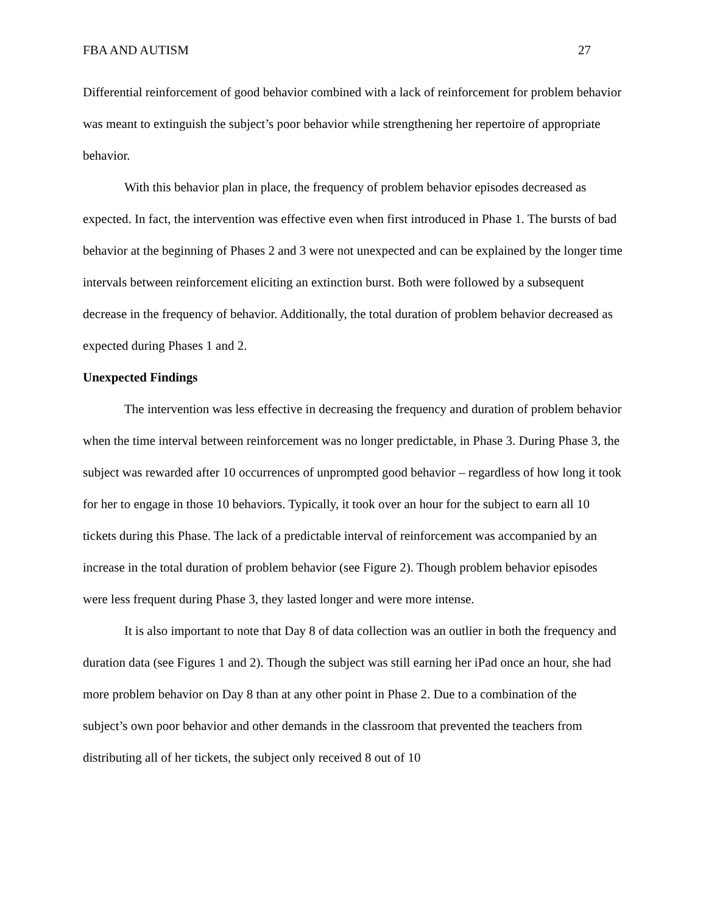FBA AND AUTISM 27
Differential reinforcement of good behavior combined with a lack of reinforcement for problem behavior was meant to extinguish the subject’s poor behavior while strengthening her repertoire of appropriate behavior.
With this behavior plan in place, the frequency of problem behavior episodes decreased as expected. In fact, the intervention was effective even when first introduced in Phase 1. The bursts of bad behavior at the beginning of Phases 2 and 3 were not unexpected and can be explained by the longer time intervals between reinforcement eliciting an extinction burst. Both were followed by a subsequent decrease in the frequency of behavior. Additionally, the total duration of problem behavior decreased as expected during Phases 1 and 2.
Unexpected Findings
The intervention was less effective in decreasing the frequency and duration of problem behavior when the time interval between reinforcement was no longer predictable, in Phase 3. During Phase 3, the subject was rewarded after 10 occurrences of unprompted good behavior – regardless of how long it took for her to engage in those 10 behaviors. Typically, it took over an hour for the subject to earn all 10 tickets during this Phase. The lack of a predictable interval of reinforcement was accompanied by an increase in the total duration of problem behavior (see Figure 2). Though problem behavior episodes were less frequent during Phase 3, they lasted longer and were more intense.
It is also important to note that Day 8 of data collection was an outlier in both the frequency and duration data (see Figures 1 and 2). Though the subject was still earning her iPad once an hour, she had more problem behavior on Day 8 than at any other point in Phase 2. Due to a combination of the subject’s own poor behavior and other demands in the classroom that prevented the teachers from distributing all of her tickets, the subject only received 8 out of 10